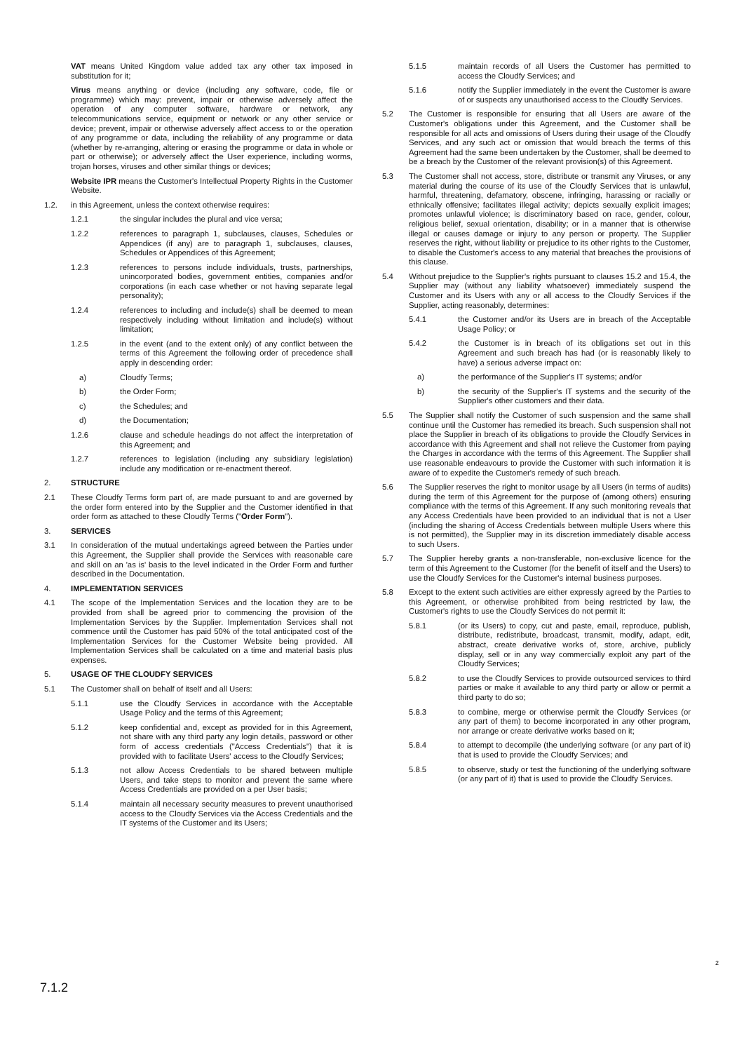VAT means United Kingdom value added tax any other tax imposed in substitution for it;
Virus means anything or device (including any software, code, file or programme) which may: prevent, impair or otherwise adversely affect the operation of any computer software, hardware or network, any telecommunications service, equipment or network or any other service or device; prevent, impair or otherwise adversely affect access to or the operation of any programme or data, including the reliability of any programme or data (whether by re-arranging, altering or erasing the programme or data in whole or part or otherwise); or adversely affect the User experience, including worms, trojan horses, viruses and other similar things or devices;
Website IPR means the Customer's Intellectual Property Rights in the Customer Website.
1.2. in this Agreement, unless the context otherwise requires:
1.2.1 the singular includes the plural and vice versa;
1.2.2 references to paragraph 1, subclauses, clauses, Schedules or Appendices (if any) are to paragraph 1, subclauses, clauses, Schedules or Appendices of this Agreement;
1.2.3 references to persons include individuals, trusts, partnerships, unincorporated bodies, government entities, companies and/or corporations (in each case whether or not having separate legal personality);
1.2.4 references to including and include(s) shall be deemed to mean respectively including without limitation and include(s) without limitation;
1.2.5 in the event (and to the extent only) of any conflict between the terms of this Agreement the following order of precedence shall apply in descending order:
a) Cloudfy Terms;
b) the Order Form;
c) the Schedules; and
d) the Documentation;
1.2.6 clause and schedule headings do not affect the interpretation of this Agreement; and
1.2.7 references to legislation (including any subsidiary legislation) include any modification or re-enactment thereof.
2. STRUCTURE
2.1 These Cloudfy Terms form part of, are made pursuant to and are governed by the order form entered into by the Supplier and the Customer identified in that order form as attached to these Cloudfy Terms ("Order Form").
3. SERVICES
3.1 In consideration of the mutual undertakings agreed between the Parties under this Agreement, the Supplier shall provide the Services with reasonable care and skill on an 'as is' basis to the level indicated in the Order Form and further described in the Documentation.
4. IMPLEMENTATION SERVICES
4.1 The scope of the Implementation Services and the location they are to be provided from shall be agreed prior to commencing the provision of the Implementation Services by the Supplier. Implementation Services shall not commence until the Customer has paid 50% of the total anticipated cost of the Implementation Services for the Customer Website being provided. All Implementation Services shall be calculated on a time and material basis plus expenses.
5. USAGE OF THE CLOUDFY SERVICES
5.1 The Customer shall on behalf of itself and all Users:
5.1.1 use the Cloudfy Services in accordance with the Acceptable Usage Policy and the terms of this Agreement;
5.1.2 keep confidential and, except as provided for in this Agreement, not share with any third party any login details, password or other form of access credentials ("Access Credentials") that it is provided with to facilitate Users' access to the Cloudfy Services;
5.1.3 not allow Access Credentials to be shared between multiple Users, and take steps to monitor and prevent the same where Access Credentials are provided on a per User basis;
5.1.4 maintain all necessary security measures to prevent unauthorised access to the Cloudfy Services via the Access Credentials and the IT systems of the Customer and its Users;
5.1.5 maintain records of all Users the Customer has permitted to access the Cloudfy Services; and
5.1.6 notify the Supplier immediately in the event the Customer is aware of or suspects any unauthorised access to the Cloudfy Services.
5.2 The Customer is responsible for ensuring that all Users are aware of the Customer's obligations under this Agreement, and the Customer shall be responsible for all acts and omissions of Users during their usage of the Cloudfy Services, and any such act or omission that would breach the terms of this Agreement had the same been undertaken by the Customer, shall be deemed to be a breach by the Customer of the relevant provision(s) of this Agreement.
5.3 The Customer shall not access, store, distribute or transmit any Viruses, or any material during the course of its use of the Cloudfy Services that is unlawful, harmful, threatening, defamatory, obscene, infringing, harassing or racially or ethnically offensive; facilitates illegal activity; depicts sexually explicit images; promotes unlawful violence; is discriminatory based on race, gender, colour, religious belief, sexual orientation, disability; or in a manner that is otherwise illegal or causes damage or injury to any person or property. The Supplier reserves the right, without liability or prejudice to its other rights to the Customer, to disable the Customer's access to any material that breaches the provisions of this clause.
5.4 Without prejudice to the Supplier's rights pursuant to clauses 15.2 and 15.4, the Supplier may (without any liability whatsoever) immediately suspend the Customer and its Users with any or all access to the Cloudfy Services if the Supplier, acting reasonably, determines:
5.4.1 the Customer and/or its Users are in breach of the Acceptable Usage Policy; or
5.4.2 the Customer is in breach of its obligations set out in this Agreement and such breach has had (or is reasonably likely to have) a serious adverse impact on:
a) the performance of the Supplier's IT systems; and/or
b) the security of the Supplier's IT systems and the security of the Supplier's other customers and their data.
5.5 The Supplier shall notify the Customer of such suspension and the same shall continue until the Customer has remedied its breach. Such suspension shall not place the Supplier in breach of its obligations to provide the Cloudfy Services in accordance with this Agreement and shall not relieve the Customer from paying the Charges in accordance with the terms of this Agreement. The Supplier shall use reasonable endeavours to provide the Customer with such information it is aware of to expedite the Customer's remedy of such breach.
5.6 The Supplier reserves the right to monitor usage by all Users (in terms of audits) during the term of this Agreement for the purpose of (among others) ensuring compliance with the terms of this Agreement. If any such monitoring reveals that any Access Credentials have been provided to an individual that is not a User (including the sharing of Access Credentials between multiple Users where this is not permitted), the Supplier may in its discretion immediately disable access to such Users.
5.7 The Supplier hereby grants a non-transferable, non-exclusive licence for the term of this Agreement to the Customer (for the benefit of itself and the Users) to use the Cloudfy Services for the Customer's internal business purposes.
5.8 Except to the extent such activities are either expressly agreed by the Parties to this Agreement, or otherwise prohibited from being restricted by law, the Customer's rights to use the Cloudfy Services do not permit it:
5.8.1 (or its Users) to copy, cut and paste, email, reproduce, publish, distribute, redistribute, broadcast, transmit, modify, adapt, edit, abstract, create derivative works of, store, archive, publicly display, sell or in any way commercially exploit any part of the Cloudfy Services;
5.8.2 to use the Cloudfy Services to provide outsourced services to third parties or make it available to any third party or allow or permit a third party to do so;
5.8.3 to combine, merge or otherwise permit the Cloudfy Services (or any part of them) to become incorporated in any other program, nor arrange or create derivative works based on it;
5.8.4 to attempt to decompile (the underlying software (or any part of it) that is used to provide the Cloudfy Services; and
5.8.5 to observe, study or test the functioning of the underlying software (or any part of it) that is used to provide the Cloudfy Services.
2
7.1.2